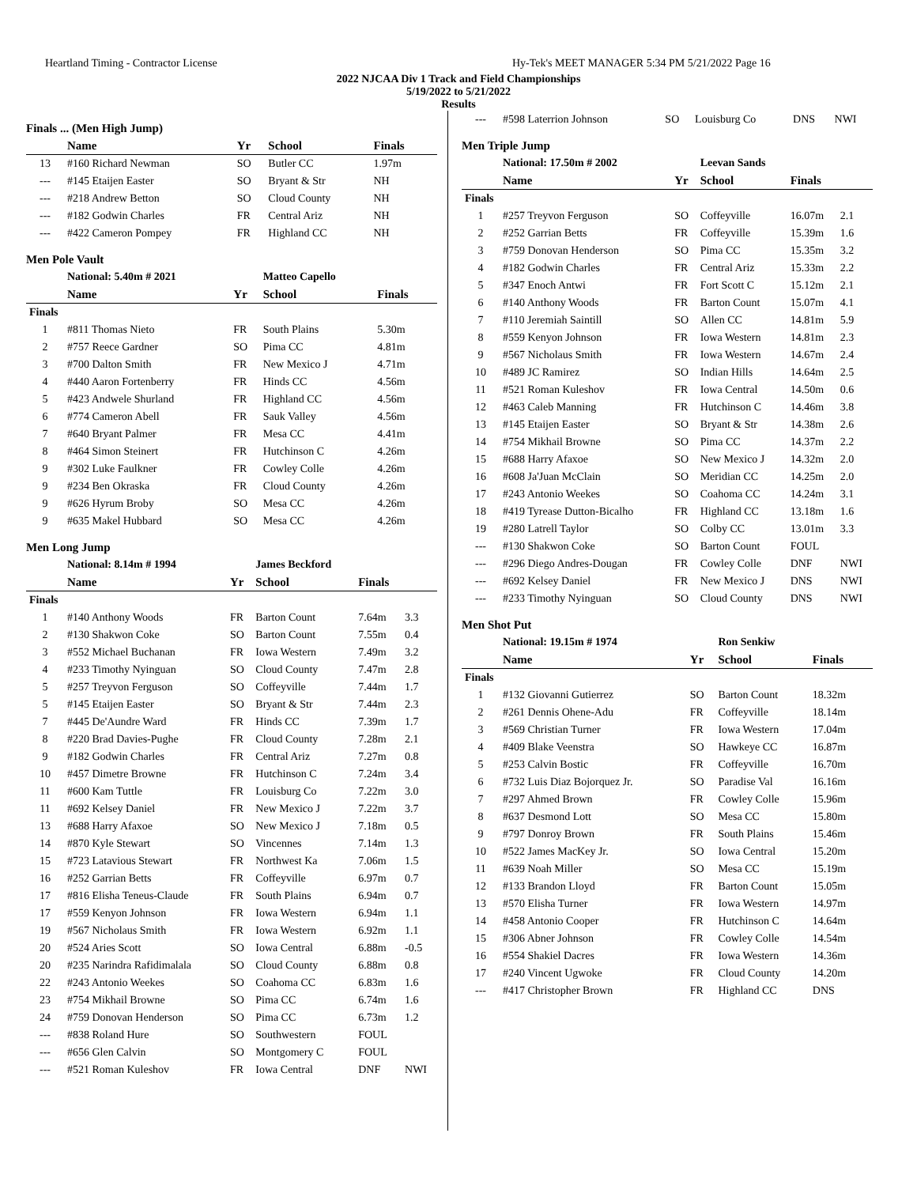Heartland Timing - Contractor License Hy-Tek's MEET MANAGER 5:34 PM 5/21/2022 Page 16
2022 NJCAA Div 1 Track and Field Championships
5/19/2022 to 5/21/2022
Results
Finals ... (Men High Jump)
| | Name | Yr | School | Finals | |
| 13 | #160 Richard Newman | SO | Butler CC | 1.97m | |
| --- | #145 Etaijen Easter | SO | Bryant & Str | NH | |
| --- | #218 Andrew Betton | SO | Cloud County | NH | |
| --- | #182 Godwin Charles | FR | Central Ariz | NH | |
| --- | #422 Cameron Pompey | FR | Highland CC | NH | |
Men Pole Vault
| | National: 5.40m # 2021 | | Matteo Capello | | |
| | Name | Yr | School | Finals | |
| Finals | | | | | |
| 1 | #811 Thomas Nieto | FR | South Plains | 5.30m | |
| 2 | #757 Reece Gardner | SO | Pima CC | 4.81m | |
| 3 | #700 Dalton Smith | FR | New Mexico J | 4.71m | |
| 4 | #440 Aaron Fortenberry | FR | Hinds CC | 4.56m | |
| 5 | #423 Andwele Shurland | FR | Highland CC | 4.56m | |
| 6 | #774 Cameron Abell | FR | Sauk Valley | 4.56m | |
| 7 | #640 Bryant Palmer | FR | Mesa CC | 4.41m | |
| 8 | #464 Simon Steinert | FR | Hutchinson C | 4.26m | |
| 9 | #302 Luke Faulkner | FR | Cowley Colle | 4.26m | |
| 9 | #234 Ben Okraska | FR | Cloud County | 4.26m | |
| 9 | #626 Hyrum Broby | SO | Mesa CC | 4.26m | |
| 9 | #635 Makel Hubbard | SO | Mesa CC | 4.26m | |
Men Long Jump
| | National: 8.14m # 1994 | | James Beckford | | |
| | Name | Yr | School | Finals | |
| Finals | | | | | |
| 1 | #140 Anthony Woods | FR | Barton Count | 7.64m | 3.3 |
| 2 | #130 Shakwon Coke | SO | Barton Count | 7.55m | 0.4 |
| 3 | #552 Michael Buchanan | FR | Iowa Western | 7.49m | 3.2 |
| 4 | #233 Timothy Nyinguan | SO | Cloud County | 7.47m | 2.8 |
| 5 | #257 Treyvon Ferguson | SO | Coffeyville | 7.44m | 1.7 |
| 5 | #145 Etaijen Easter | SO | Bryant & Str | 7.44m | 2.3 |
| 7 | #445 De'Aundre Ward | FR | Hinds CC | 7.39m | 1.7 |
| 8 | #220 Brad Davies-Pughe | FR | Cloud County | 7.28m | 2.1 |
| 9 | #182 Godwin Charles | FR | Central Ariz | 7.27m | 0.8 |
| 10 | #457 Dimetre Browne | FR | Hutchinson C | 7.24m | 3.4 |
| 11 | #600 Kam Tuttle | FR | Louisburg Co | 7.22m | 3.0 |
| 11 | #692 Kelsey Daniel | FR | New Mexico J | 7.22m | 3.7 |
| 13 | #688 Harry Afaxoe | SO | New Mexico J | 7.18m | 0.5 |
| 14 | #870 Kyle Stewart | SO | Vincennes | 7.14m | 1.3 |
| 15 | #723 Latavious Stewart | FR | Northwest Ka | 7.06m | 1.5 |
| 16 | #252 Garrian Betts | FR | Coffeyville | 6.97m | 0.7 |
| 17 | #816 Elisha Teneus-Claude | FR | South Plains | 6.94m | 0.7 |
| 17 | #559 Kenyon Johnson | FR | Iowa Western | 6.94m | 1.1 |
| 19 | #567 Nicholaus Smith | FR | Iowa Western | 6.92m | 1.1 |
| 20 | #524 Aries Scott | SO | Iowa Central | 6.88m | -0.5 |
| 20 | #235 Narindra Rafidimalala | SO | Cloud County | 6.88m | 0.8 |
| 22 | #243 Antonio Weekes | SO | Coahoma CC | 6.83m | 1.6 |
| 23 | #754 Mikhail Browne | SO | Pima CC | 6.74m | 1.6 |
| 24 | #759 Donovan Henderson | SO | Pima CC | 6.73m | 1.2 |
| --- | #838 Roland Hure | SO | Southwestern | FOUL | |
| --- | #656 Glen Calvin | SO | Montgomery C | FOUL | |
| --- | #521 Roman Kuleshov | FR | Iowa Central | DNF | NWI |
| --- | #598 Laterrion Johnson | SO | Louisburg Co | DNS | NWI |
Men Triple Jump
| | National: 17.50m # 2002 | | Leevan Sands | | |
| | Name | Yr | School | Finals | |
| Finals | | | | | |
| 1 | #257 Treyvon Ferguson | SO | Coffeyville | 16.07m | 2.1 |
| 2 | #252 Garrian Betts | FR | Coffeyville | 15.39m | 1.6 |
| 3 | #759 Donovan Henderson | SO | Pima CC | 15.35m | 3.2 |
| 4 | #182 Godwin Charles | FR | Central Ariz | 15.33m | 2.2 |
| 5 | #347 Enoch Antwi | FR | Fort Scott C | 15.12m | 2.1 |
| 6 | #140 Anthony Woods | FR | Barton Count | 15.07m | 4.1 |
| 7 | #110 Jeremiah Saintill | SO | Allen CC | 14.81m | 5.9 |
| 8 | #559 Kenyon Johnson | FR | Iowa Western | 14.81m | 2.3 |
| 9 | #567 Nicholaus Smith | FR | Iowa Western | 14.67m | 2.4 |
| 10 | #489 JC Ramirez | SO | Indian Hills | 14.64m | 2.5 |
| 11 | #521 Roman Kuleshov | FR | Iowa Central | 14.50m | 0.6 |
| 12 | #463 Caleb Manning | FR | Hutchinson C | 14.46m | 3.8 |
| 13 | #145 Etaijen Easter | SO | Bryant & Str | 14.38m | 2.6 |
| 14 | #754 Mikhail Browne | SO | Pima CC | 14.37m | 2.2 |
| 15 | #688 Harry Afaxoe | SO | New Mexico J | 14.32m | 2.0 |
| 16 | #608 Ja'Juan McClain | SO | Meridian CC | 14.25m | 2.0 |
| 17 | #243 Antonio Weekes | SO | Coahoma CC | 14.24m | 3.1 |
| 18 | #419 Tyrease Dutton-Bicalho | FR | Highland CC | 13.18m | 1.6 |
| 19 | #280 Latrell Taylor | SO | Colby CC | 13.01m | 3.3 |
| --- | #130 Shakwon Coke | SO | Barton Count | FOUL | |
| --- | #296 Diego Andres-Dougan | FR | Cowley Colle | DNF | NWI |
| --- | #692 Kelsey Daniel | FR | New Mexico J | DNS | NWI |
| --- | #233 Timothy Nyinguan | SO | Cloud County | DNS | NWI |
Men Shot Put
| | National: 19.15m # 1974 | | Ron Senkiw | | |
| | Name | Yr | School | Finals | |
| Finals | | | | | |
| 1 | #132 Giovanni Gutierrez | SO | Barton Count | 18.32m | |
| 2 | #261 Dennis Ohene-Adu | FR | Coffeyville | 18.14m | |
| 3 | #569 Christian Turner | FR | Iowa Western | 17.04m | |
| 4 | #409 Blake Veenstra | SO | Hawkeye CC | 16.87m | |
| 5 | #253 Calvin Bostic | FR | Coffeyville | 16.70m | |
| 6 | #732 Luis Diaz Bojorquez Jr. | SO | Paradise Val | 16.16m | |
| 7 | #297 Ahmed Brown | FR | Cowley Colle | 15.96m | |
| 8 | #637 Desmond Lott | SO | Mesa CC | 15.80m | |
| 9 | #797 Donroy Brown | FR | South Plains | 15.46m | |
| 10 | #522 James MacKey Jr. | SO | Iowa Central | 15.20m | |
| 11 | #639 Noah Miller | SO | Mesa CC | 15.19m | |
| 12 | #133 Brandon Lloyd | FR | Barton Count | 15.05m | |
| 13 | #570 Elisha Turner | FR | Iowa Western | 14.97m | |
| 14 | #458 Antonio Cooper | FR | Hutchinson C | 14.64m | |
| 15 | #306 Abner Johnson | FR | Cowley Colle | 14.54m | |
| 16 | #554 Shakiel Dacres | FR | Iowa Western | 14.36m | |
| 17 | #240 Vincent Ugwoke | FR | Cloud County | 14.20m | |
| --- | #417 Christopher Brown | FR | Highland CC | DNS | |